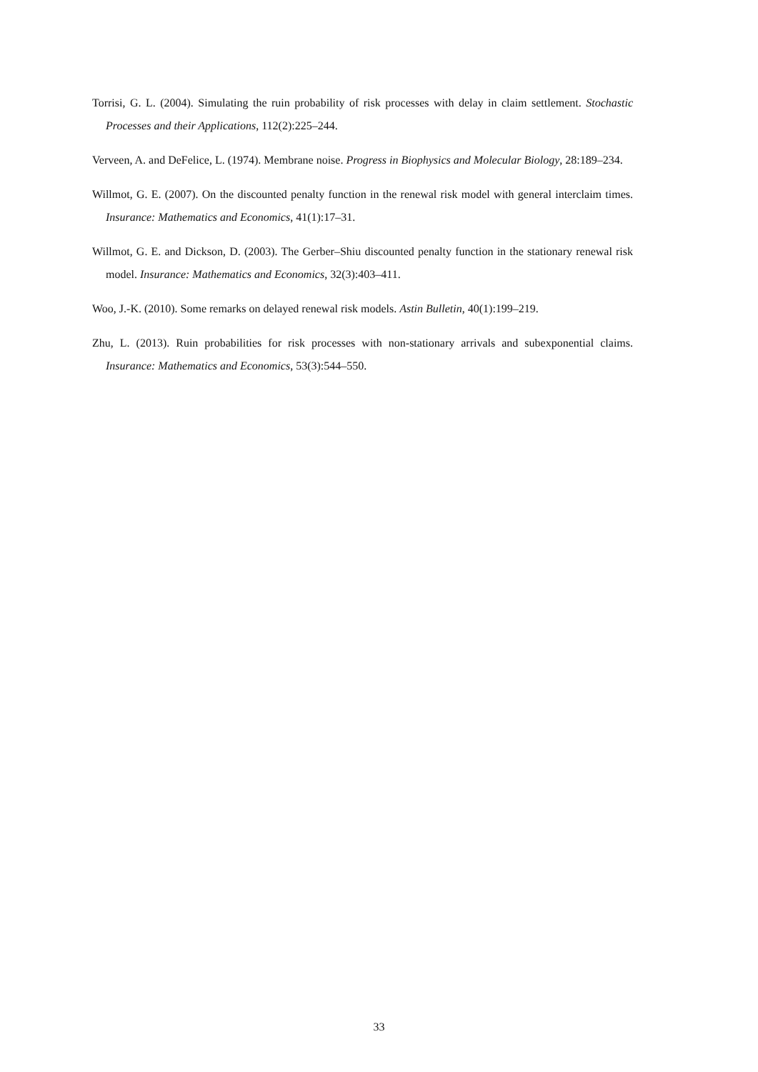Torrisi, G. L. (2004). Simulating the ruin probability of risk processes with delay in claim settlement. Stochastic Processes and their Applications, 112(2):225–244.
Verveen, A. and DeFelice, L. (1974). Membrane noise. Progress in Biophysics and Molecular Biology, 28:189–234.
Willmot, G. E. (2007). On the discounted penalty function in the renewal risk model with general interclaim times. Insurance: Mathematics and Economics, 41(1):17–31.
Willmot, G. E. and Dickson, D. (2003). The Gerber–Shiu discounted penalty function in the stationary renewal risk model. Insurance: Mathematics and Economics, 32(3):403–411.
Woo, J.-K. (2010). Some remarks on delayed renewal risk models. Astin Bulletin, 40(1):199–219.
Zhu, L. (2013). Ruin probabilities for risk processes with non-stationary arrivals and subexponential claims. Insurance: Mathematics and Economics, 53(3):544–550.
33